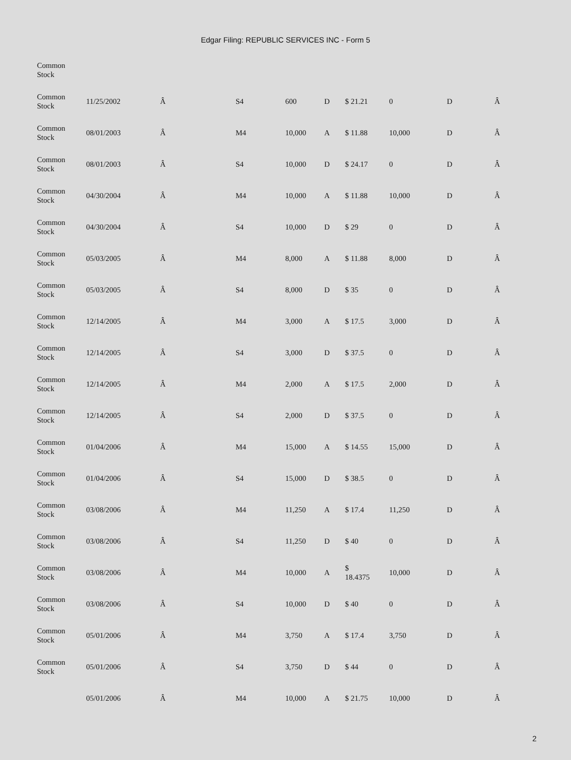Edgar Filing: REPUBLIC SERVICES INC - Form 5
| Common Stock | | | | | | | | | |
| Common Stock | 11/25/2002 | Â | S4 | 600 | D | $ 21.21 | 0 | D | Â |
| Common Stock | 08/01/2003 | Â | M4 | 10,000 | A | $ 11.88 | 10,000 | D | Â |
| Common Stock | 08/01/2003 | Â | S4 | 10,000 | D | $ 24.17 | 0 | D | Â |
| Common Stock | 04/30/2004 | Â | M4 | 10,000 | A | $ 11.88 | 10,000 | D | Â |
| Common Stock | 04/30/2004 | Â | S4 | 10,000 | D | $ 29 | 0 | D | Â |
| Common Stock | 05/03/2005 | Â | M4 | 8,000 | A | $ 11.88 | 8,000 | D | Â |
| Common Stock | 05/03/2005 | Â | S4 | 8,000 | D | $ 35 | 0 | D | Â |
| Common Stock | 12/14/2005 | Â | M4 | 3,000 | A | $ 17.5 | 3,000 | D | Â |
| Common Stock | 12/14/2005 | Â | S4 | 3,000 | D | $ 37.5 | 0 | D | Â |
| Common Stock | 12/14/2005 | Â | M4 | 2,000 | A | $ 17.5 | 2,000 | D | Â |
| Common Stock | 12/14/2005 | Â | S4 | 2,000 | D | $ 37.5 | 0 | D | Â |
| Common Stock | 01/04/2006 | Â | M4 | 15,000 | A | $ 14.55 | 15,000 | D | Â |
| Common Stock | 01/04/2006 | Â | S4 | 15,000 | D | $ 38.5 | 0 | D | Â |
| Common Stock | 03/08/2006 | Â | M4 | 11,250 | A | $ 17.4 | 11,250 | D | Â |
| Common Stock | 03/08/2006 | Â | S4 | 11,250 | D | $ 40 | 0 | D | Â |
| Common Stock | 03/08/2006 | Â | M4 | 10,000 | A | $ 18.4375 | 10,000 | D | Â |
| Common Stock | 03/08/2006 | Â | S4 | 10,000 | D | $ 40 | 0 | D | Â |
| Common Stock | 05/01/2006 | Â | M4 | 3,750 | A | $ 17.4 | 3,750 | D | Â |
| Common Stock | 05/01/2006 | Â | S4 | 3,750 | D | $ 44 | 0 | D | Â |
| | 05/01/2006 | Â | M4 | 10,000 | A | $ 21.75 | 10,000 | D | Â |
2